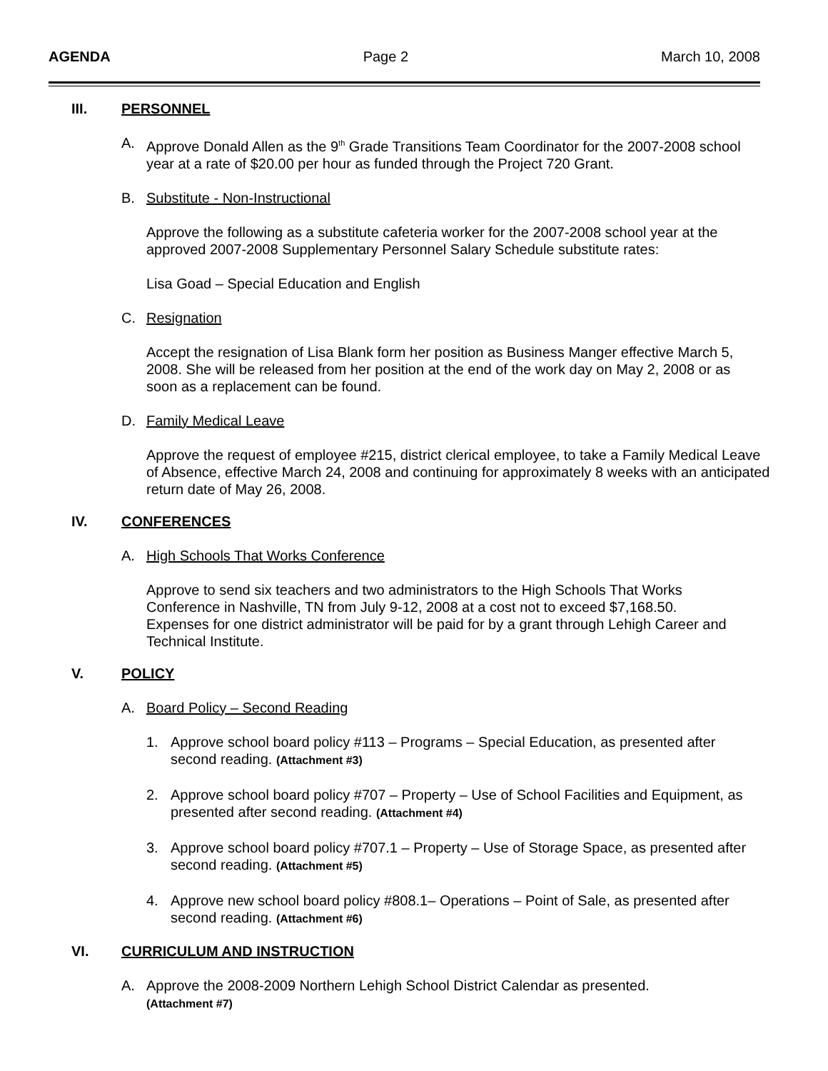AGENDA Page 2 March 10, 2008
III. PERSONNEL
A. Approve Donald Allen as the 9<sup>th</sup> Grade Transitions Team Coordinator for the 2007-2008 school year at a rate of $20.00 per hour as funded through the Project 720 Grant.
B. Substitute - Non-Instructional
Approve the following as a substitute cafeteria worker for the 2007-2008 school year at the approved 2007-2008 Supplementary Personnel Salary Schedule substitute rates:
Lisa Goad – Special Education and English
C. Resignation
Accept the resignation of Lisa Blank form her position as Business Manger effective March 5, 2008. She will be released from her position at the end of the work day on May 2, 2008 or as soon as a replacement can be found.
D. Family Medical Leave
Approve the request of employee #215, district clerical employee, to take a Family Medical Leave of Absence, effective March 24, 2008 and continuing for approximately 8 weeks with an anticipated return date of May 26, 2008.
IV. CONFERENCES
A. High Schools That Works Conference
Approve to send six teachers and two administrators to the High Schools That Works Conference in Nashville, TN from July 9-12, 2008 at a cost not to exceed $7,168.50. Expenses for one district administrator will be paid for by a grant through Lehigh Career and Technical Institute.
V. POLICY
A. Board Policy – Second Reading
1. Approve school board policy #113 – Programs – Special Education, as presented after second reading. (Attachment #3)
2. Approve school board policy #707 – Property – Use of School Facilities and Equipment, as presented after second reading. (Attachment #4)
3. Approve school board policy #707.1 – Property – Use of Storage Space, as presented after second reading. (Attachment #5)
4. Approve new school board policy #808.1– Operations – Point of Sale, as presented after second reading. (Attachment #6)
VI. CURRICULUM AND INSTRUCTION
A. Approve the 2008-2009 Northern Lehigh School District Calendar as presented.
(Attachment #7)